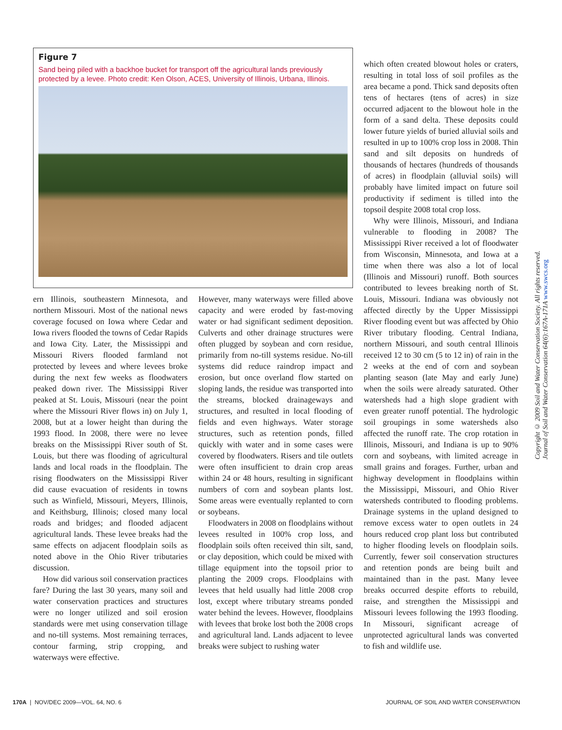Figure 7
Sand being piled with a backhoe bucket for transport off the agricultural lands previously protected by a levee. Photo credit: Ken Olson, ACES, University of Illinois, Urbana, Illinois.
which often created blowout holes or craters, resulting in total loss of soil profiles as the area became a pond. Thick sand deposits often tens of hectares (tens of acres) in size occurred adjacent to the blowout hole in the form of a sand delta. These deposits could lower future yields of buried alluvial soils and resulted in up to 100% crop loss in 2008. Thin sand and silt deposits on hundreds of thousands of hectares (hundreds of thousands of acres) in floodplain (alluvial soils) will probably have limited impact on future soil productivity if sediment is tilled into the topsoil despite 2008 total crop loss.
Why were Illinois, Missouri, and Indiana vulnerable to flooding in 2008? The Mississippi River received a lot of floodwater from Wisconsin, Minnesota, and Iowa at a time when there was also a lot of local (Illinois and Missouri) runoff. Both sources contributed to levees breaking north of St. Louis, Missouri. Indiana was obviously not affected directly by the Upper Mississippi River flooding event but was affected by Ohio River tributary flooding. Central Indiana, northern Missouri, and south central Illinois received 12 to 30 cm (5 to 12 in) of rain in the 2 weeks at the end of corn and soybean planting season (late May and early June) when the soils were already saturated. Other watersheds had a high slope gradient with even greater runoff potential. The hydrologic soil groupings in some watersheds also affected the runoff rate. The crop rotation in Illinois, Missouri, and Indiana is up to 90% corn and soybeans, with limited acreage in small grains and forages. Further, urban and highway development in floodplains within the Mississippi, Missouri, and Ohio River watersheds contributed to flooding problems. Drainage systems in the upland designed to remove excess water to open outlets in 24 hours reduced crop plant loss but contributed to higher flooding levels on floodplain soils. Currently, fewer soil conservation structures and retention ponds are being built and maintained than in the past. Many levee breaks occurred despite efforts to rebuild, raise, and strengthen the Mississippi and Missouri levees following the 1993 flooding. In Missouri, significant acreage of unprotected agricultural lands was converted to fish and wildlife use.
ern Illinois, southeastern Minnesota, and northern Missouri. Most of the national news coverage focused on Iowa where Cedar and Iowa rivers flooded the towns of Cedar Rapids and Iowa City. Later, the Mississippi and Missouri Rivers flooded farmland not protected by levees and where levees broke during the next few weeks as floodwaters peaked down river. The Mississippi River peaked at St. Louis, Missouri (near the point where the Missouri River flows in) on July 1, 2008, but at a lower height than during the 1993 flood. In 2008, there were no levee breaks on the Mississippi River south of St. Louis, but there was flooding of agricultural lands and local roads in the floodplain. The rising floodwaters on the Mississippi River did cause evacuation of residents in towns such as Winfield, Missouri, Meyers, Illinois, and Keithsburg, Illinois; closed many local roads and bridges; and flooded adjacent agricultural lands. These levee breaks had the same effects on adjacent floodplain soils as noted above in the Ohio River tributaries discussion.
How did various soil conservation practices fare? During the last 30 years, many soil and water conservation practices and structures were no longer utilized and soil erosion standards were met using conservation tillage and no-till systems. Most remaining terraces, contour farming, strip cropping, and waterways were effective.
However, many waterways were filled above capacity and were eroded by fast-moving water or had significant sediment deposition. Culverts and other drainage structures were often plugged by soybean and corn residue, primarily from no-till systems residue. No-till systems did reduce raindrop impact and erosion, but once overland flow started on sloping lands, the residue was transported into the streams, blocked drainageways and structures, and resulted in local flooding of fields and even highways. Water storage structures, such as retention ponds, filled quickly with water and in some cases were covered by floodwaters. Risers and tile outlets were often insufficient to drain crop areas within 24 or 48 hours, resulting in significant numbers of corn and soybean plants lost. Some areas were eventually replanted to corn or soybeans.
Floodwaters in 2008 on floodplains without levees resulted in 100% crop loss, and floodplain soils often received thin silt, sand, or clay deposition, which could be mixed with tillage equipment into the topsoil prior to planting the 2009 crops. Floodplains with levees that held usually had little 2008 crop lost, except where tributary streams ponded water behind the levees. However, floodplains with levees that broke lost both the 2008 crops and agricultural land. Lands adjacent to levee breaks were subject to rushing water
Copyright © 2009 Soil and Water Conservation Society. All rights reserved.
Journal of Soil and Water Conservation 64(6):167A-171A www.swcs.org
170A | NOV/DEC 2009—VOL. 64, NO. 6 JOURNAL OF SOIL AND WATER CONSERVATION